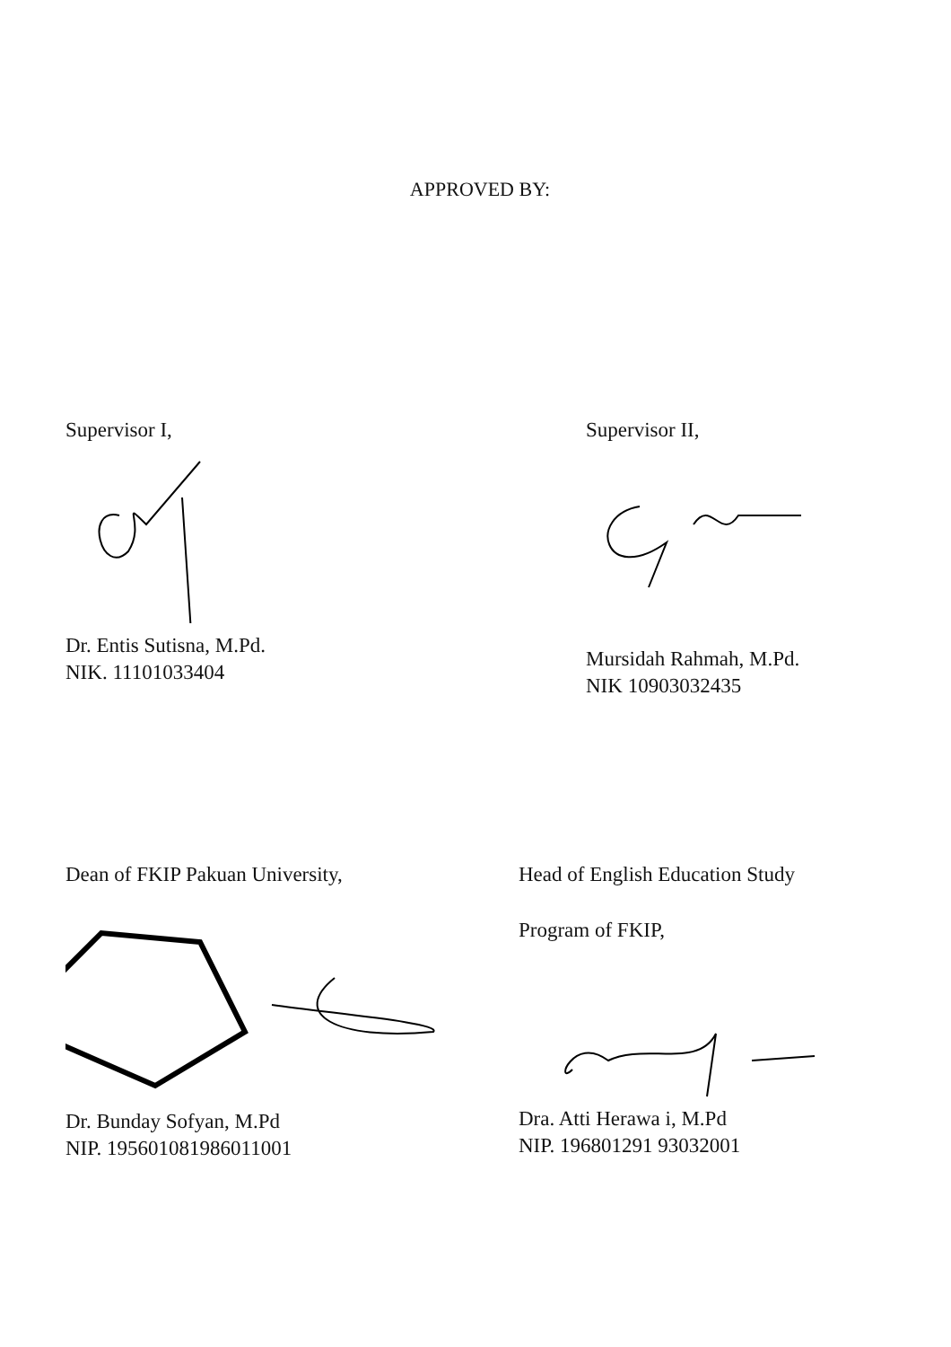APPROVED BY:
Supervisor I,
Dr. Entis Sutisna, M.Pd.
NIK. 11101033404
Supervisor II,
Mursidah Rahmah, M.Pd.
NIK 10903032435
Dean of FKIP Pakuan University,
Dr. Bunday Sofyan, M.Pd
NIP. 195601081986011001
Head of English Education Study
Program of FKIP,
Dra. Atti Herawa i, M.Pd
NIP. 196801291 93032001